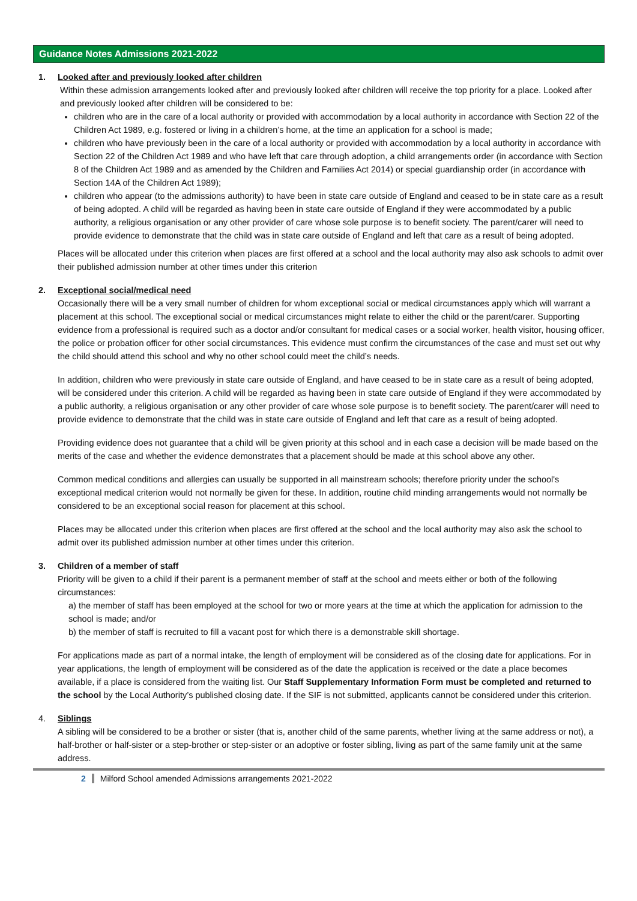Guidance Notes Admissions 2021-2022
1. Looked after and previously looked after children
Within these admission arrangements looked after and previously looked after children will receive the top priority for a place. Looked after and previously looked after children will be considered to be:
children who are in the care of a local authority or provided with accommodation by a local authority in accordance with Section 22 of the Children Act 1989, e.g. fostered or living in a children’s home, at the time an application for a school is made;
children who have previously been in the care of a local authority or provided with accommodation by a local authority in accordance with Section 22 of the Children Act 1989 and who have left that care through adoption, a child arrangements order (in accordance with Section 8 of the Children Act 1989 and as amended by the Children and Families Act 2014) or special guardianship order (in accordance with Section 14A of the Children Act 1989);
children who appear (to the admissions authority) to have been in state care outside of England and ceased to be in state care as a result of being adopted. A child will be regarded as having been in state care outside of England if they were accommodated by a public authority, a religious organisation or any other provider of care whose sole purpose is to benefit society. The parent/carer will need to provide evidence to demonstrate that the child was in state care outside of England and left that care as a result of being adopted.
Places will be allocated under this criterion when places are first offered at a school and the local authority may also ask schools to admit over their published admission number at other times under this criterion
2. Exceptional social/medical need
Occasionally there will be a very small number of children for whom exceptional social or medical circumstances apply which will warrant a placement at this school. The exceptional social or medical circumstances might relate to either the child or the parent/carer. Supporting evidence from a professional is required such as a doctor and/or consultant for medical cases or a social worker, health visitor, housing officer, the police or probation officer for other social circumstances. This evidence must confirm the circumstances of the case and must set out why the child should attend this school and why no other school could meet the child’s needs.
In addition, children who were previously in state care outside of England, and have ceased to be in state care as a result of being adopted, will be considered under this criterion. A child will be regarded as having been in state care outside of England if they were accommodated by a public authority, a religious organisation or any other provider of care whose sole purpose is to benefit society. The parent/carer will need to provide evidence to demonstrate that the child was in state care outside of England and left that care as a result of being adopted.
Providing evidence does not guarantee that a child will be given priority at this school and in each case a decision will be made based on the merits of the case and whether the evidence demonstrates that a placement should be made at this school above any other.
Common medical conditions and allergies can usually be supported in all mainstream schools; therefore priority under the school's exceptional medical criterion would not normally be given for these. In addition, routine child minding arrangements would not normally be considered to be an exceptional social reason for placement at this school.
Places may be allocated under this criterion when places are first offered at the school and the local authority may also ask the school to admit over its published admission number at other times under this criterion.
3. Children of a member of staff
Priority will be given to a child if their parent is a permanent member of staff at the school and meets either or both of the following circumstances:
a) the member of staff has been employed at the school for two or more years at the time at which the application for admission to the school is made; and/or
b) the member of staff is recruited to fill a vacant post for which there is a demonstrable skill shortage.
For applications made as part of a normal intake, the length of employment will be considered as of the closing date for applications. For in year applications, the length of employment will be considered as of the date the application is received or the date a place becomes available, if a place is considered from the waiting list. Our Staff Supplementary Information Form must be completed and returned to the school by the Local Authority’s published closing date. If the SIF is not submitted, applicants cannot be considered under this criterion.
4. Siblings
A sibling will be considered to be a brother or sister (that is, another child of the same parents, whether living at the same address or not), a half-brother or half-sister or a step-brother or step-sister or an adoptive or foster sibling, living as part of the same family unit at the same address.
2 Milford School amended Admissions arrangements 2021-2022